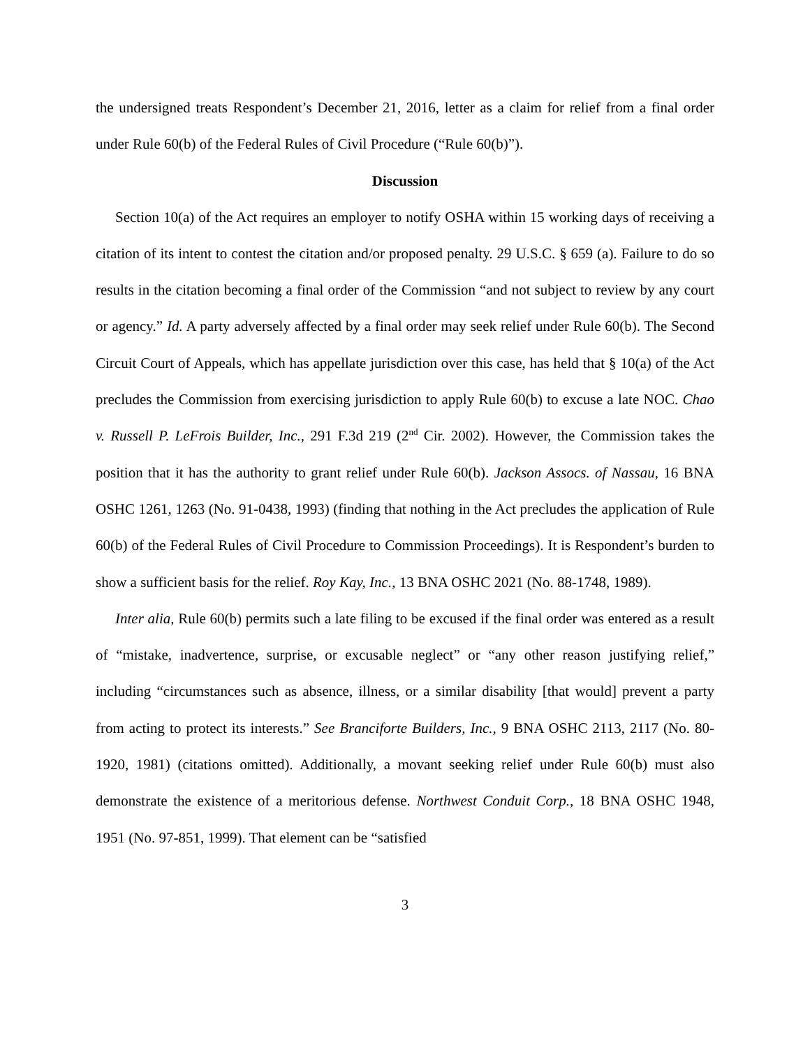the undersigned treats Respondent’s December 21, 2016, letter as a claim for relief from a final order under Rule 60(b) of the Federal Rules of Civil Procedure (“Rule 60(b)”).
Discussion
Section 10(a) of the Act requires an employer to notify OSHA within 15 working days of receiving a citation of its intent to contest the citation and/or proposed penalty. 29 U.S.C. § 659 (a). Failure to do so results in the citation becoming a final order of the Commission “and not subject to review by any court or agency.” Id. A party adversely affected by a final order may seek relief under Rule 60(b). The Second Circuit Court of Appeals, which has appellate jurisdiction over this case, has held that § 10(a) of the Act precludes the Commission from exercising jurisdiction to apply Rule 60(b) to excuse a late NOC. Chao v. Russell P. LeFrois Builder, Inc., 291 F.3d 219 (2<sup>nd</sup> Cir. 2002). However, the Commission takes the position that it has the authority to grant relief under Rule 60(b). Jackson Assocs. of Nassau, 16 BNA OSHC 1261, 1263 (No. 91-0438, 1993) (finding that nothing in the Act precludes the application of Rule 60(b) of the Federal Rules of Civil Procedure to Commission Proceedings). It is Respondent’s burden to show a sufficient basis for the relief. Roy Kay, Inc., 13 BNA OSHC 2021 (No. 88-1748, 1989).
Inter alia, Rule 60(b) permits such a late filing to be excused if the final order was entered as a result of “mistake, inadvertence, surprise, or excusable neglect” or “any other reason justifying relief,” including “circumstances such as absence, illness, or a similar disability [that would] prevent a party from acting to protect its interests.” See Branciforte Builders, Inc., 9 BNA OSHC 2113, 2117 (No. 80-1920, 1981) (citations omitted). Additionally, a movant seeking relief under Rule 60(b) must also demonstrate the existence of a meritorious defense. Northwest Conduit Corp., 18 BNA OSHC 1948, 1951 (No. 97-851, 1999). That element can be “satisfied
3